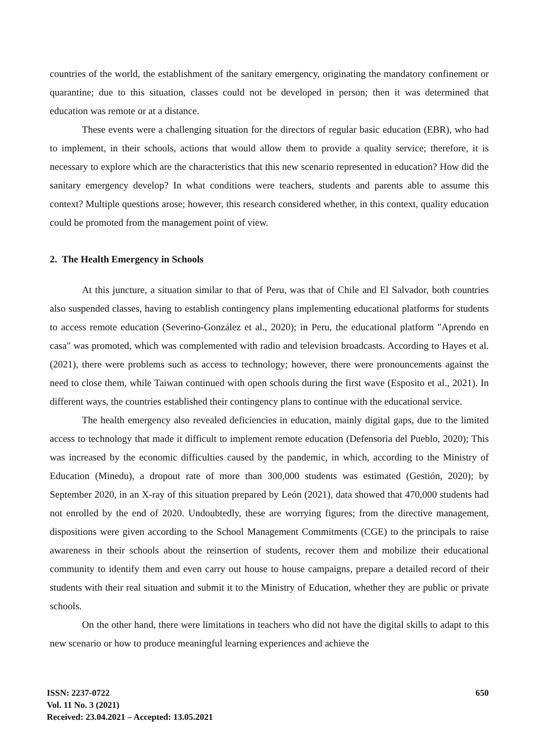countries of the world, the establishment of the sanitary emergency, originating the mandatory confinement or quarantine; due to this situation, classes could not be developed in person; then it was determined that education was remote or at a distance.
These events were a challenging situation for the directors of regular basic education (EBR), who had to implement, in their schools, actions that would allow them to provide a quality service; therefore, it is necessary to explore which are the characteristics that this new scenario represented in education? How did the sanitary emergency develop? In what conditions were teachers, students and parents able to assume this context? Multiple questions arose; however, this research considered whether, in this context, quality education could be promoted from the management point of view.
2. The Health Emergency in Schools
At this juncture, a situation similar to that of Peru, was that of Chile and El Salvador, both countries also suspended classes, having to establish contingency plans implementing educational platforms for students to access remote education (Severino-González et al., 2020); in Peru, the educational platform "Aprendo en casa" was promoted, which was complemented with radio and television broadcasts. According to Hayes et al. (2021), there were problems such as access to technology; however, there were pronouncements against the need to close them, while Taiwan continued with open schools during the first wave (Esposito et al., 2021). In different ways, the countries established their contingency plans to continue with the educational service.
The health emergency also revealed deficiencies in education, mainly digital gaps, due to the limited access to technology that made it difficult to implement remote education (Defensoria del Pueblo, 2020); This was increased by the economic difficulties caused by the pandemic, in which, according to the Ministry of Education (Minedu), a dropout rate of more than 300,000 students was estimated (Gestión, 2020); by September 2020, in an X-ray of this situation prepared by León (2021), data showed that 470,000 students had not enrolled by the end of 2020. Undoubtedly, these are worrying figures; from the directive management, dispositions were given according to the School Management Commitments (CGE) to the principals to raise awareness in their schools about the reinsertion of students, recover them and mobilize their educational community to identify them and even carry out house to house campaigns, prepare a detailed record of their students with their real situation and submit it to the Ministry of Education, whether they are public or private schools.
On the other hand, there were limitations in teachers who did not have the digital skills to adapt to this new scenario or how to produce meaningful learning experiences and achieve the
ISSN: 2237-0722
Vol. 11 No. 3 (2021)
Received: 23.04.2021 – Accepted: 13.05.2021
650